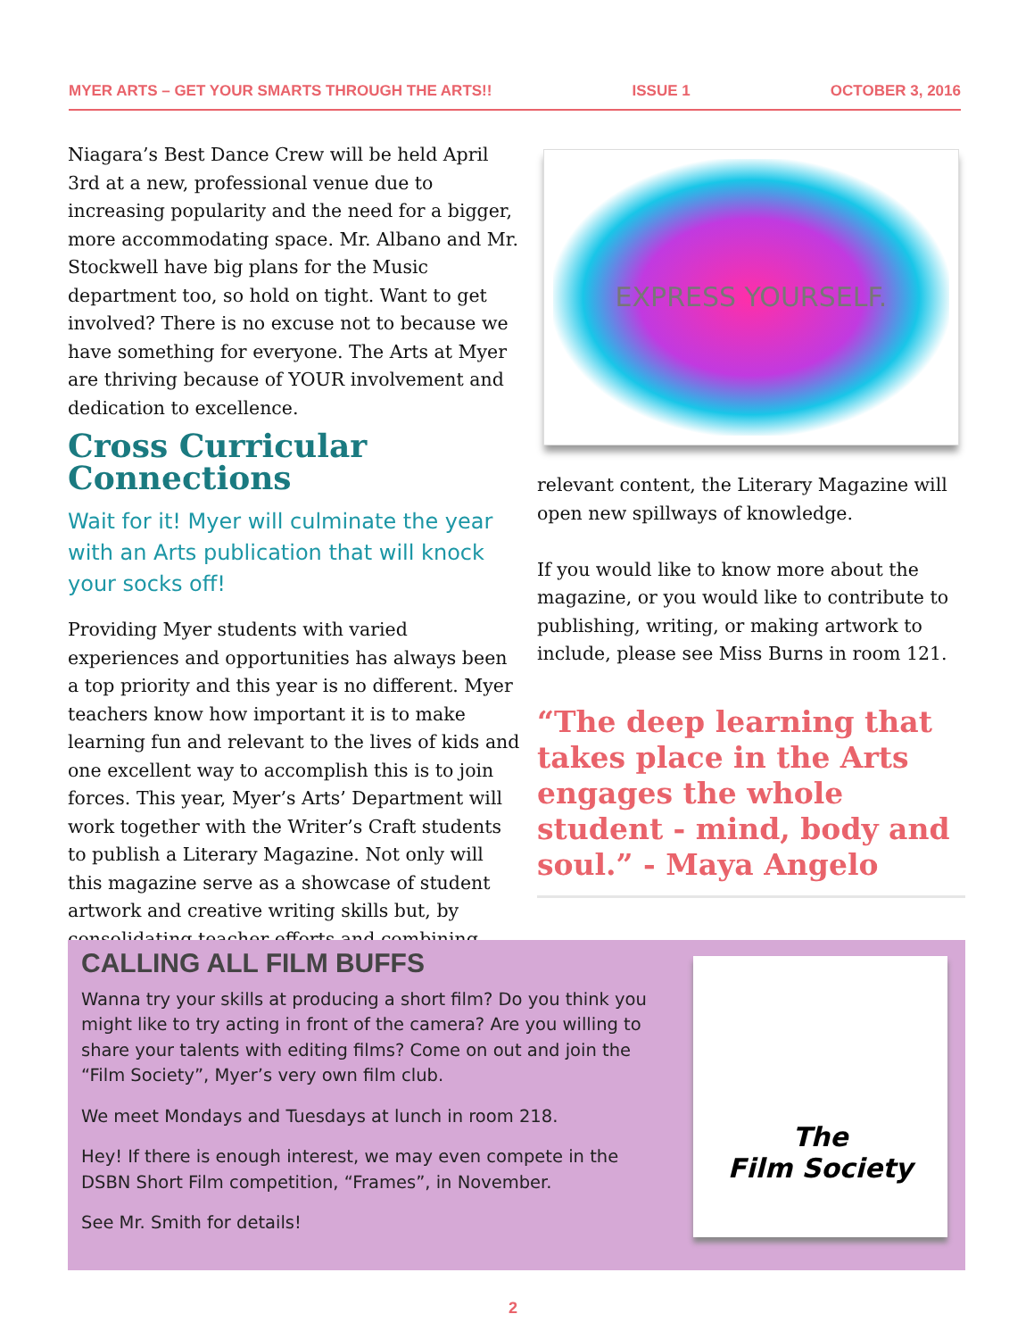MYER ARTS – GET YOUR SMARTS THROUGH THE ARTS!! ISSUE 1 OCTOBER 3, 2016
Niagara’s Best Dance Crew will be held April 3rd at a new, professional venue due to increasing popularity and the need for a bigger, more accommodating space. Mr. Albano and Mr. Stockwell have big plans for the Music department too, so hold on tight. Want to get involved? There is no excuse not to because we have something for everyone. The Arts at Myer are thriving because of YOUR involvement and dedication to excellence.
Cross Curricular Connections
Wait for it! Myer will culminate the year with an Arts publication that will knock your socks off!
Providing Myer students with varied experiences and opportunities has always been a top priority and this year is no different. Myer teachers know how important it is to make learning fun and relevant to the lives of kids and one excellent way to accomplish this is to join forces. This year, Myer’s Arts’ Department will work together with the Writer’s Craft students to publish a Literary Magazine. Not only will this magazine serve as a showcase of student artwork and creative writing skills but, by consolidating teacher efforts and combining
EXPRESS YOURSELF.
relevant content, the Literary Magazine will open new spillways of knowledge.
If you would like to know more about the magazine, or you would like to contribute to publishing, writing, or making artwork to include, please see Miss Burns in room 121.
“The deep learning that takes place in the Arts engages the whole student - mind, body and soul.” - Maya Angelo
CALLING ALL FILM BUFFS
Wanna try your skills at producing a short film? Do you think you might like to try acting in front of the camera? Are you willing to share your talents with editing films? Come on out and join the “Film Society”, Myer’s very own film club.
We meet Mondays and Tuesdays at lunch in room 218.
Hey! If there is enough interest, we may even compete in the DSBN Short Film competition, “Frames”, in November.
See Mr. Smith for details!
The
Film Society
2